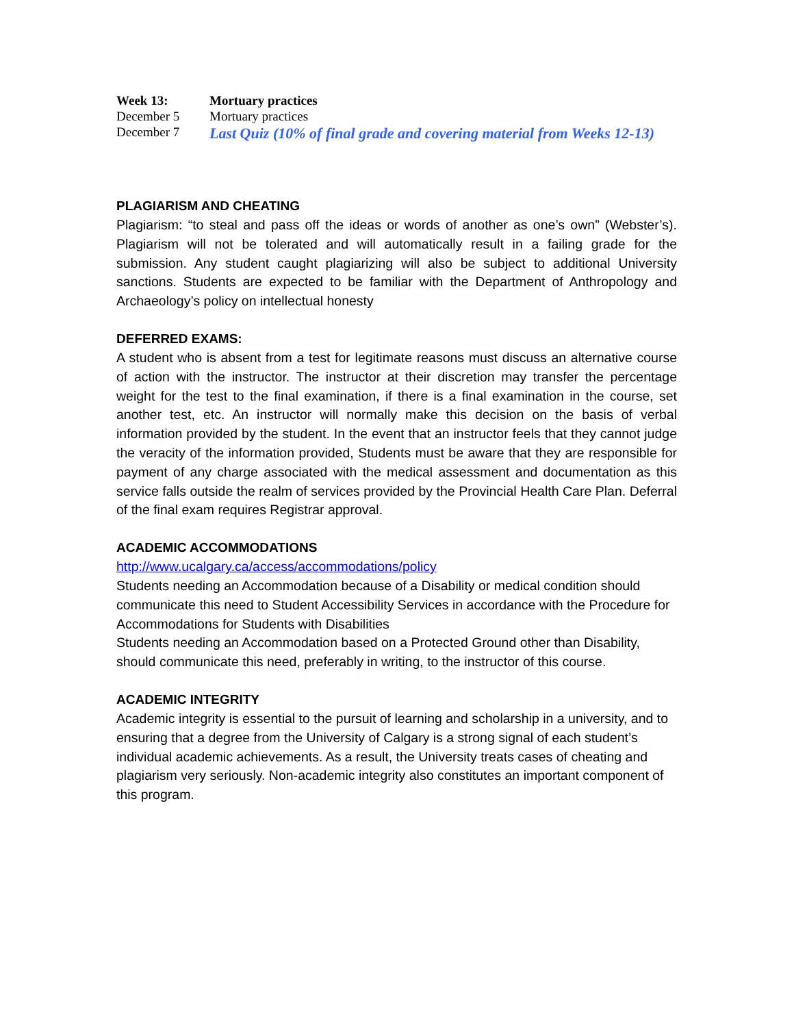| Week 13: | Mortuary practices |
| December 5 | Mortuary practices |
| December 7 | Last Quiz (10% of final grade and covering material from Weeks 12-13) |
PLAGIARISM AND CHEATING
Plagiarism: “to steal and pass off the ideas or words of another as one’s own” (Webster’s). Plagiarism will not be tolerated and will automatically result in a failing grade for the submission. Any student caught plagiarizing will also be subject to additional University sanctions. Students are expected to be familiar with the Department of Anthropology and Archaeology’s policy on intellectual honesty
DEFERRED EXAMS:
A student who is absent from a test for legitimate reasons must discuss an alternative course of action with the instructor. The instructor at their discretion may transfer the percentage weight for the test to the final examination, if there is a final examination in the course, set another test, etc. An instructor will normally make this decision on the basis of verbal information provided by the student. In the event that an instructor feels that they cannot judge the veracity of the information provided, Students must be aware that they are responsible for payment of any charge associated with the medical assessment and documentation as this service falls outside the realm of services provided by the Provincial Health Care Plan. Deferral of the final exam requires Registrar approval.
ACADEMIC ACCOMMODATIONS
http://www.ucalgary.ca/access/accommodations/policy
Students needing an Accommodation because of a Disability or medical condition should communicate this need to Student Accessibility Services in accordance with the Procedure for Accommodations for Students with Disabilities
Students needing an Accommodation based on a Protected Ground other than Disability, should communicate this need, preferably in writing, to the instructor of this course.
ACADEMIC INTEGRITY
Academic integrity is essential to the pursuit of learning and scholarship in a university, and to ensuring that a degree from the University of Calgary is a strong signal of each student’s individual academic achievements. As a result, the University treats cases of cheating and plagiarism very seriously. Non-academic integrity also constitutes an important component of this program.